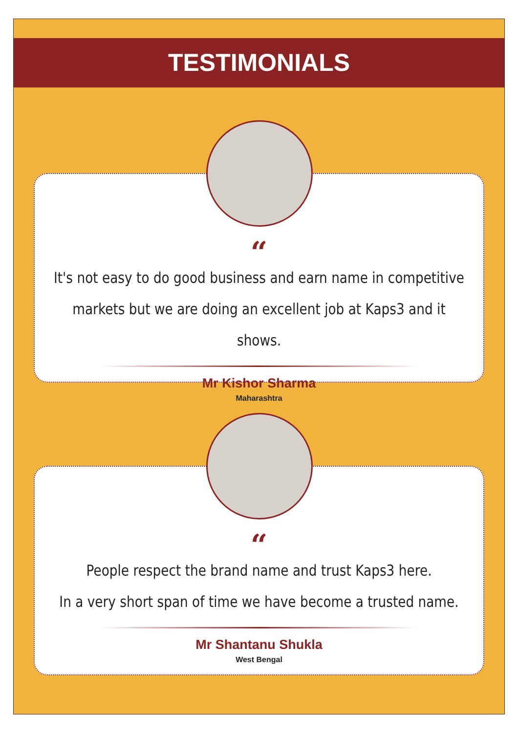TESTIMONIALS
“
It's not easy to do good business and earn name in competitive
markets but we are doing an excellent job at Kaps3 and it shows.
Mr Kishor Sharma
Maharashtra
“
People respect the brand name and trust Kaps3 here.
In a very short span of time we have become a trusted name.
Mr Shantanu Shukla
West Bengal